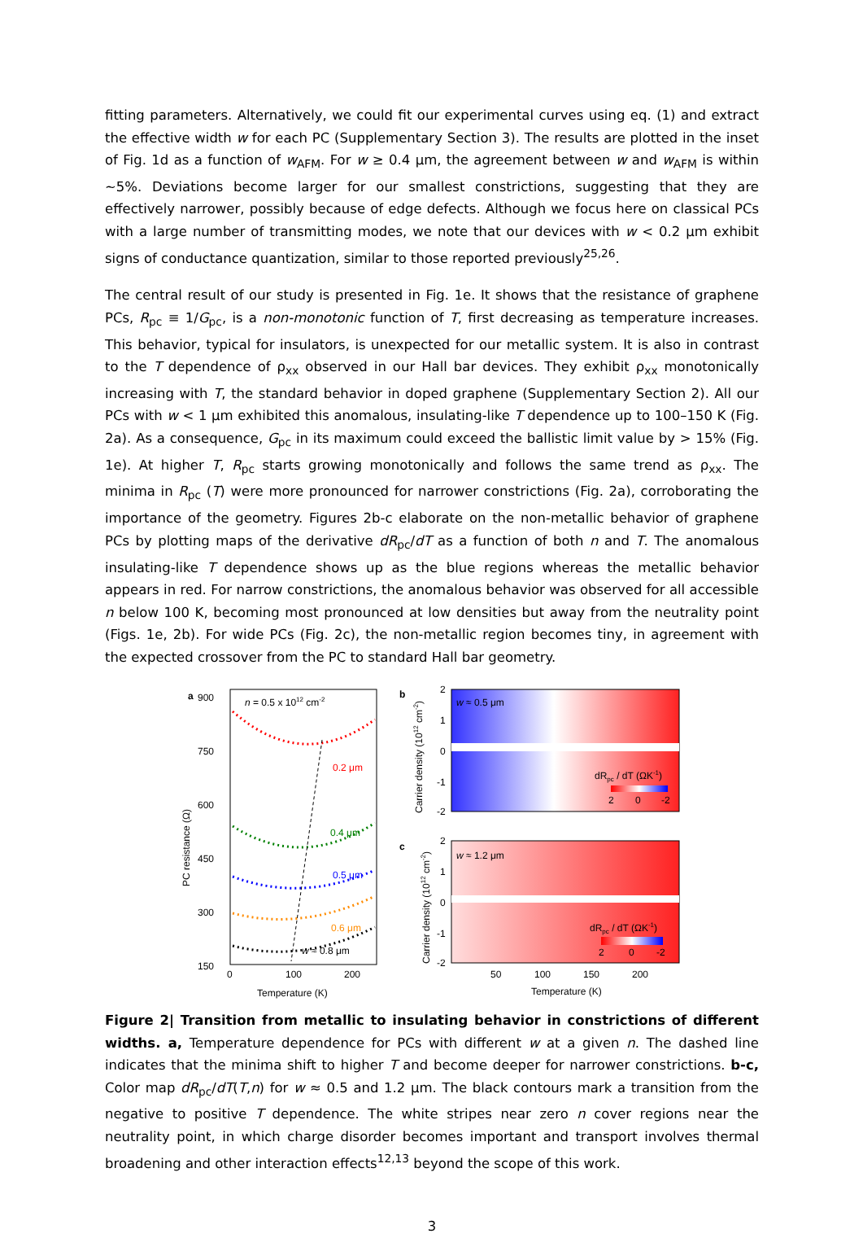fitting parameters. Alternatively, we could fit our experimental curves using eq. (1) and extract the effective width w for each PC (Supplementary Section 3). The results are plotted in the inset of Fig. 1d as a function of w<sub>AFM</sub>. For w ≥ 0.4 μm, the agreement between w and w<sub>AFM</sub> is within ~5%. Deviations become larger for our smallest constrictions, suggesting that they are effectively narrower, possibly because of edge defects. Although we focus here on classical PCs with a large number of transmitting modes, we note that our devices with w < 0.2 μm exhibit signs of conductance quantization, similar to those reported previously<sup>25,26</sup>.
The central result of our study is presented in Fig. 1e. It shows that the resistance of graphene PCs, R<sub>pc</sub> ≡ 1/G<sub>pc</sub>, is a non-monotonic function of T, first decreasing as temperature increases. This behavior, typical for insulators, is unexpected for our metallic system. It is also in contrast to the T dependence of ρ<sub>xx</sub> observed in our Hall bar devices. They exhibit ρ<sub>xx</sub> monotonically increasing with T, the standard behavior in doped graphene (Supplementary Section 2). All our PCs with w < 1 μm exhibited this anomalous, insulating-like T dependence up to 100–150 K (Fig. 2a). As a consequence, G<sub>pc</sub> in its maximum could exceed the ballistic limit value by > 15% (Fig. 1e). At higher T, R<sub>pc</sub> starts growing monotonically and follows the same trend as ρ<sub>xx</sub>. The minima in R<sub>pc</sub> (T) were more pronounced for narrower constrictions (Fig. 2a), corroborating the importance of the geometry. Figures 2b-c elaborate on the non-metallic behavior of graphene PCs by plotting maps of the derivative dR<sub>pc</sub>/dT as a function of both n and T. The anomalous insulating-like T dependence shows up as the blue regions whereas the metallic behavior appears in red. For narrow constrictions, the anomalous behavior was observed for all accessible n below 100 K, becoming most pronounced at low densities but away from the neutrality point (Figs. 1e, 2b). For wide PCs (Fig. 2c), the non-metallic region becomes tiny, in agreement with the expected crossover from the PC to standard Hall bar geometry.
a
n = 0.5 x 1012 cm-2
900
750
600
450
300
150
0
100
200
Temperature (K)
PC resistance (Ω)
0.2 μm
0.4 μm
0.5 μm
0.6 μm
w ≈ 0.8 μm
b
w ≈ 0.5 μm
dRpc / dT (ΩK-1)
2
0
-2
2
1
0
-1
-2
Carrier density (1012 cm-2)
c
w ≈ 1.2 μm
dRpc / dT (ΩK-1)
2
0
-2
2
1
0
-1
-2
Carrier density (1012 cm-2)
50
100
150
200
Temperature (K)
Figure 2| Transition from metallic to insulating behavior in constrictions of different widths. a, Temperature dependence for PCs with different w at a given n. The dashed line indicates that the minima shift to higher T and become deeper for narrower constrictions. b-c, Color map dR<sub>pc</sub>/dT(T,n) for w ≈ 0.5 and 1.2 μm. The black contours mark a transition from the negative to positive T dependence. The white stripes near zero n cover regions near the neutrality point, in which charge disorder becomes important and transport involves thermal broadening and other interaction effects<sup>12,13</sup> beyond the scope of this work.
3